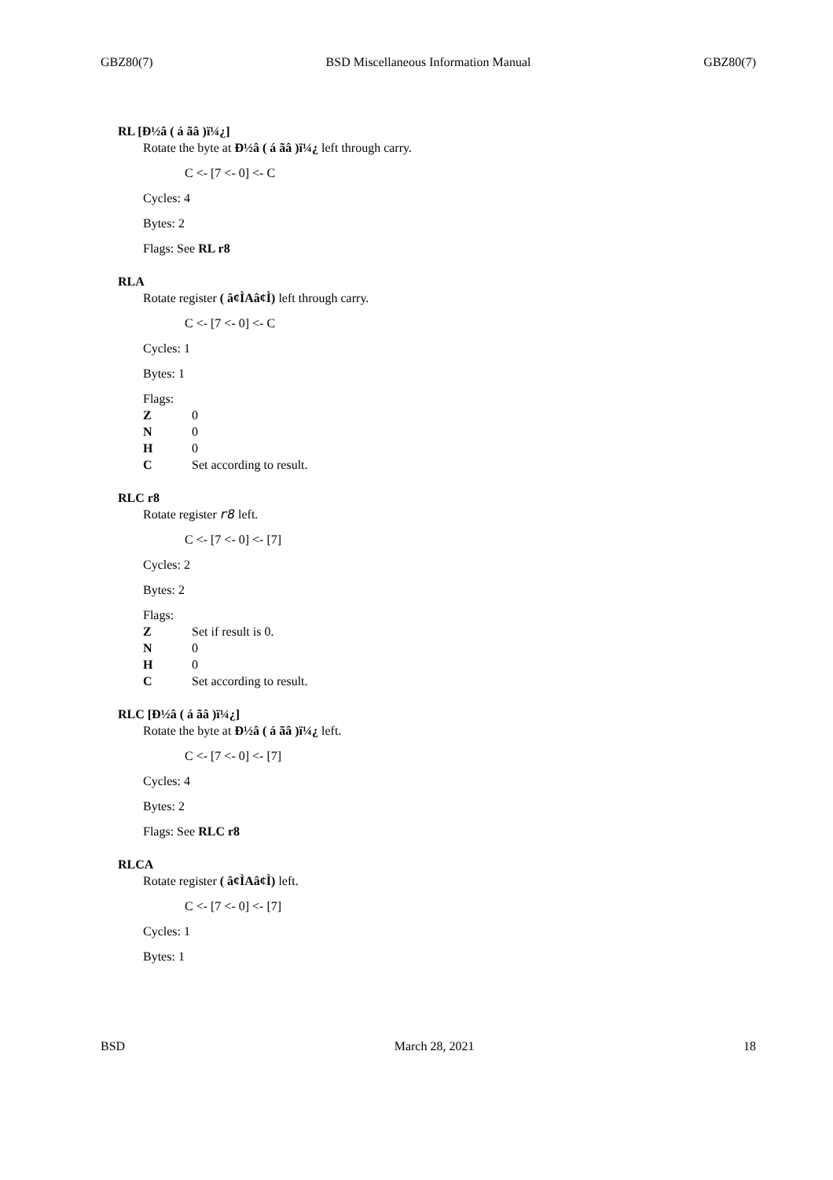GBZ80(7) BSD Miscellaneous Information Manual GBZ80(7)
RL [Ð½â ( á ãâ )ï¼¿]
Rotate the byte at Ð½â ( á ãâ )ï¼¿ left through carry.
C <- [7 <- 0] <- C
Cycles: 4
Bytes: 2
Flags: See RL r8
RLA
Rotate register ( â¢ÌAâ¢Ì) left through carry.
C <- [7 <- 0] <- C
Cycles: 1
Bytes: 1
Flags:
Z 0
N 0
H 0
C Set according to result.
RLC r8
Rotate register r8 left.
C <- [7 <- 0] <- [7]
Cycles: 2
Bytes: 2
Flags:
Z Set if result is 0.
N 0
H 0
C Set according to result.
RLC [Ð½â ( á ãâ )ï¼¿]
Rotate the byte at Ð½â ( á ãâ )ï¼¿ left.
C <- [7 <- 0] <- [7]
Cycles: 4
Bytes: 2
Flags: See RLC r8
RLCA
Rotate register ( â¢ÌAâ¢Ì) left.
C <- [7 <- 0] <- [7]
Cycles: 1
Bytes: 1
BSD March 28, 2021 18